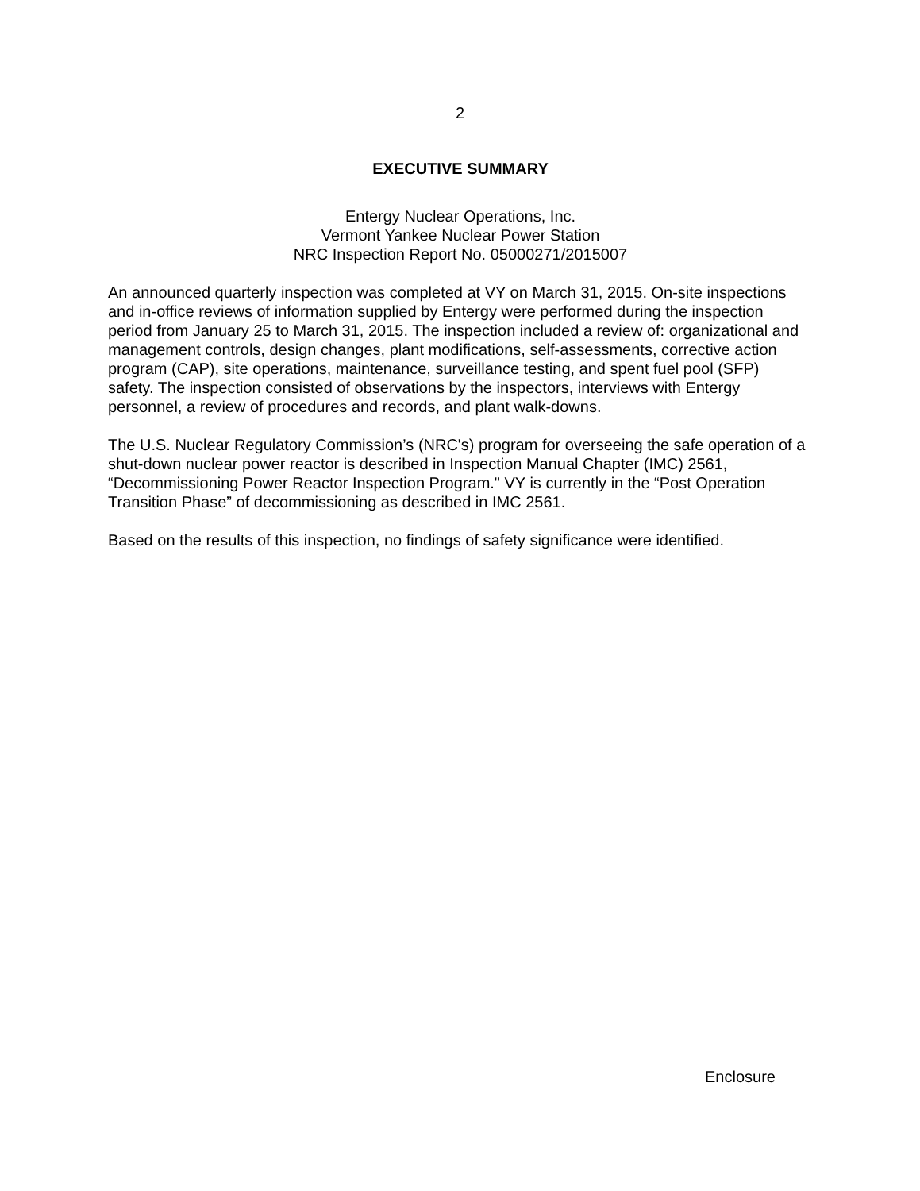2
EXECUTIVE SUMMARY
Entergy Nuclear Operations, Inc.
Vermont Yankee Nuclear Power Station
NRC Inspection Report No. 05000271/2015007
An announced quarterly inspection was completed at VY on March 31, 2015. On-site inspections and in-office reviews of information supplied by Entergy were performed during the inspection period from January 25 to March 31, 2015. The inspection included a review of: organizational and management controls, design changes, plant modifications, self-assessments, corrective action program (CAP), site operations, maintenance, surveillance testing, and spent fuel pool (SFP) safety. The inspection consisted of observations by the inspectors, interviews with Entergy personnel, a review of procedures and records, and plant walk-downs.
The U.S. Nuclear Regulatory Commission’s (NRC's) program for overseeing the safe operation of a shut-down nuclear power reactor is described in Inspection Manual Chapter (IMC) 2561, “Decommissioning Power Reactor Inspection Program." VY is currently in the “Post Operation Transition Phase” of decommissioning as described in IMC 2561.
Based on the results of this inspection, no findings of safety significance were identified.
Enclosure